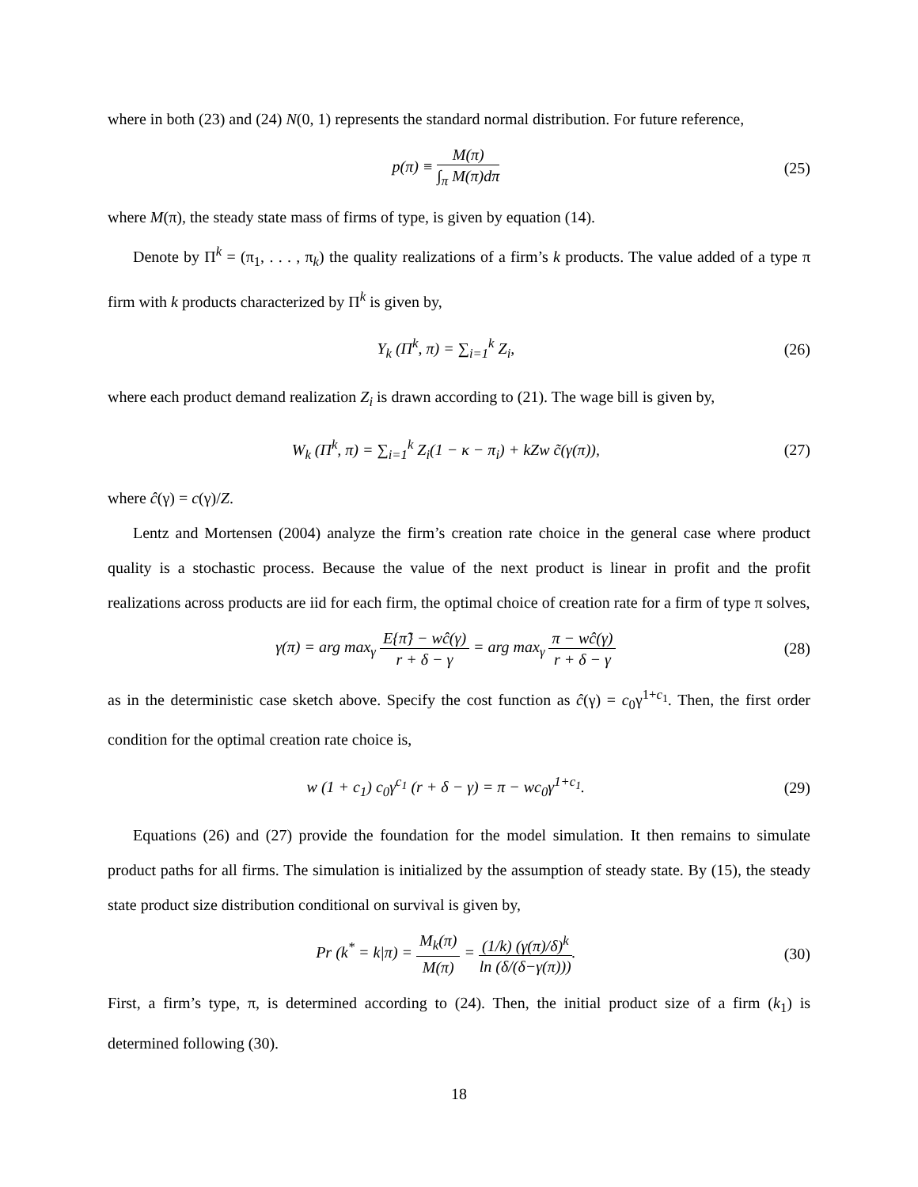where in both (23) and (24) N(0, 1) represents the standard normal distribution. For future reference,
p(π) ≡ M(π) ∫<sub>π</sub> M(π)dπ
(25)
where M(π), the steady state mass of firms of type, is given by equation (14).
Denote by Π<sup>k</sup> = (π<sub>1</sub>, . . . , π<sub>k</sub>) the quality realizations of a firm’s k products. The value added of a type π firm with k products characterized by Π<sup>k</sup> is given by,
Y<sub>k</sub> (Π<sup>k</sup>, π) = ∑<sub>i=1</sub><sup>k</sup> Z<sub>i</sub>, (26)
where each product demand realization Z<sub>i</sub> is drawn according to (21). The wage bill is given by,
W<sub>k</sub> (Π<sup>k</sup>, π) = ∑<sub>i=1</sub><sup>k</sup> Z<sub>i</sub>(1 − κ − π<sub>i</sub>) + kZw c̃(γ(π)),
(27)
where ĉ(γ) = c(γ)/Z.
Lentz and Mortensen (2004) analyze the firm’s creation rate choice in the general case where product quality is a stochastic process. Because the value of the next product is linear in profit and the profit realizations across products are iid for each firm, the optimal choice of creation rate for a firm of type π solves,
γ(π) = arg max<sub>γ</sub> E{π̃} − wĉ(γ) r + δ − γ = arg max<sub>γ</sub> π − wĉ(γ) r + δ − γ
(28)
as in the deterministic case sketch above. Specify the cost function as ĉ(γ) = c<sub>0</sub>γ<sup>1+c<sub>1</sub></sup>. Then, the first order condition for the optimal creation rate choice is,
w (1 + c<sub>1</sub>) c<sub>0</sub>γ<sup>c<sub>1</sub></sup> (r + δ − γ) = π − wc<sub>0</sub>γ<sup>1+c<sub>1</sub></sup>.
(29)
Equations (26) and (27) provide the foundation for the model simulation. It then remains to simulate product paths for all firms. The simulation is initialized by the assumption of steady state. By (15), the steady state product size distribution conditional on survival is given by,
Pr (k<sup>*</sup> = k|π) = M<sub>k</sub>(π) M(π) = (1/k) (γ(π)/δ)<sup>k</sup> ln (δ/(δ−γ(π))).
(30)
First, a firm’s type, π, is determined according to (24). Then, the initial product size of a firm (k<sub>1</sub>) is determined following (30).
18